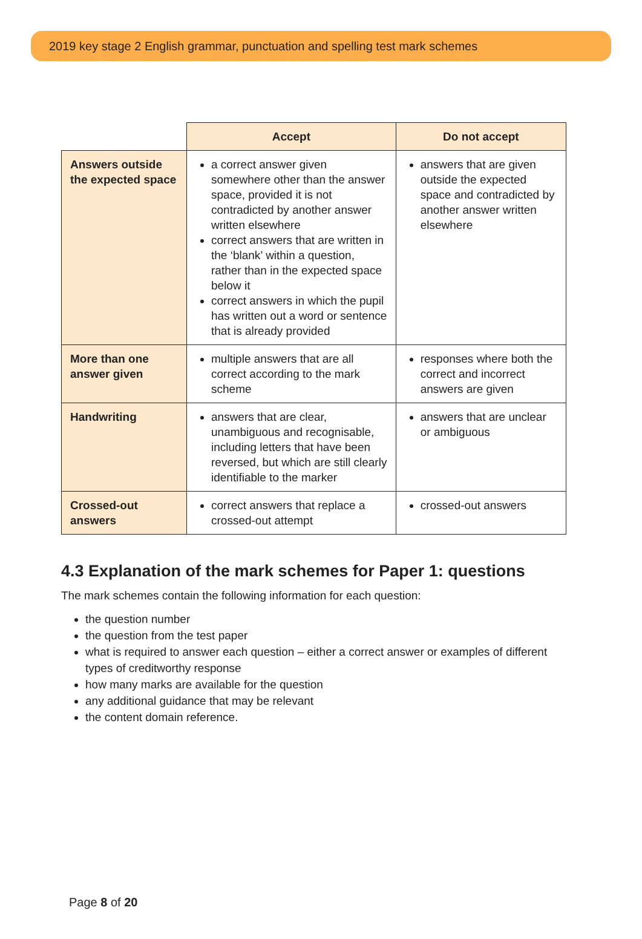2019 key stage 2 English grammar, punctuation and spelling test mark schemes
| | Accept | Do not accept |
| Answers outside the expected space | a correct answer given somewhere other than the answer space, provided it is not contradicted by another answer written elsewhere correct answers that are written in the ‘blank’ within a question, rather than in the expected space below it correct answers in which the pupil has written out a word or sentence that is already provided | answers that are given outside the expected space and contradicted by another answer written elsewhere |
| More than one answer given | multiple answers that are all correct according to the mark scheme | responses where both the correct and incorrect answers are given |
| Handwriting | answers that are clear, unambiguous and recognisable, including letters that have been reversed, but which are still clearly identifiable to the marker | answers that are unclear or ambiguous |
| Crossed-out answers | correct answers that replace a crossed-out attempt | crossed-out answers |
4.3 Explanation of the mark schemes for Paper 1: questions
The mark schemes contain the following information for each question:
the question number
the question from the test paper
what is required to answer each question – either a correct answer or examples of different types of creditworthy response
how many marks are available for the question
any additional guidance that may be relevant
the content domain reference.
Page 8 of 20